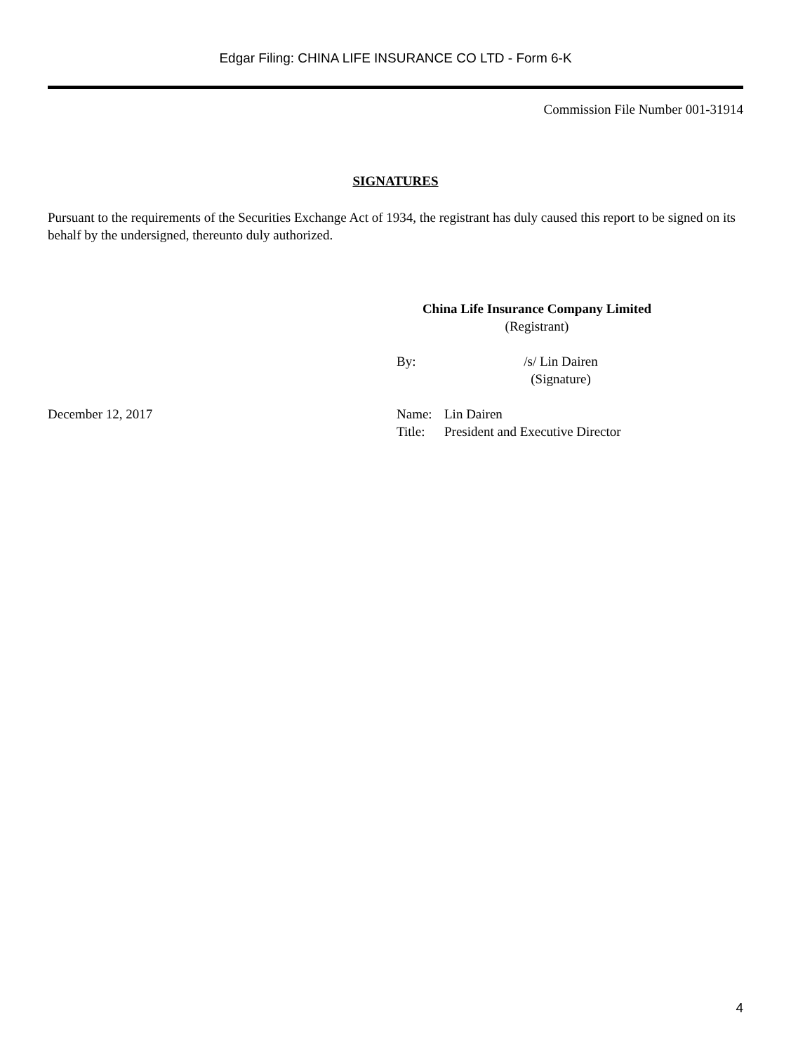Edgar Filing: CHINA LIFE INSURANCE CO LTD - Form 6-K
Commission File Number 001-31914
SIGNATURES
Pursuant to the requirements of the Securities Exchange Act of 1934, the registrant has duly caused this report to be signed on its behalf by the undersigned, thereunto duly authorized.
China Life Insurance Company Limited
(Registrant)
| | | By: | /s/ Lin Dairen (Signature) | |
| | December 12, 2017 | Name: Title: | Lin Dairen President and Executive Director | |
4